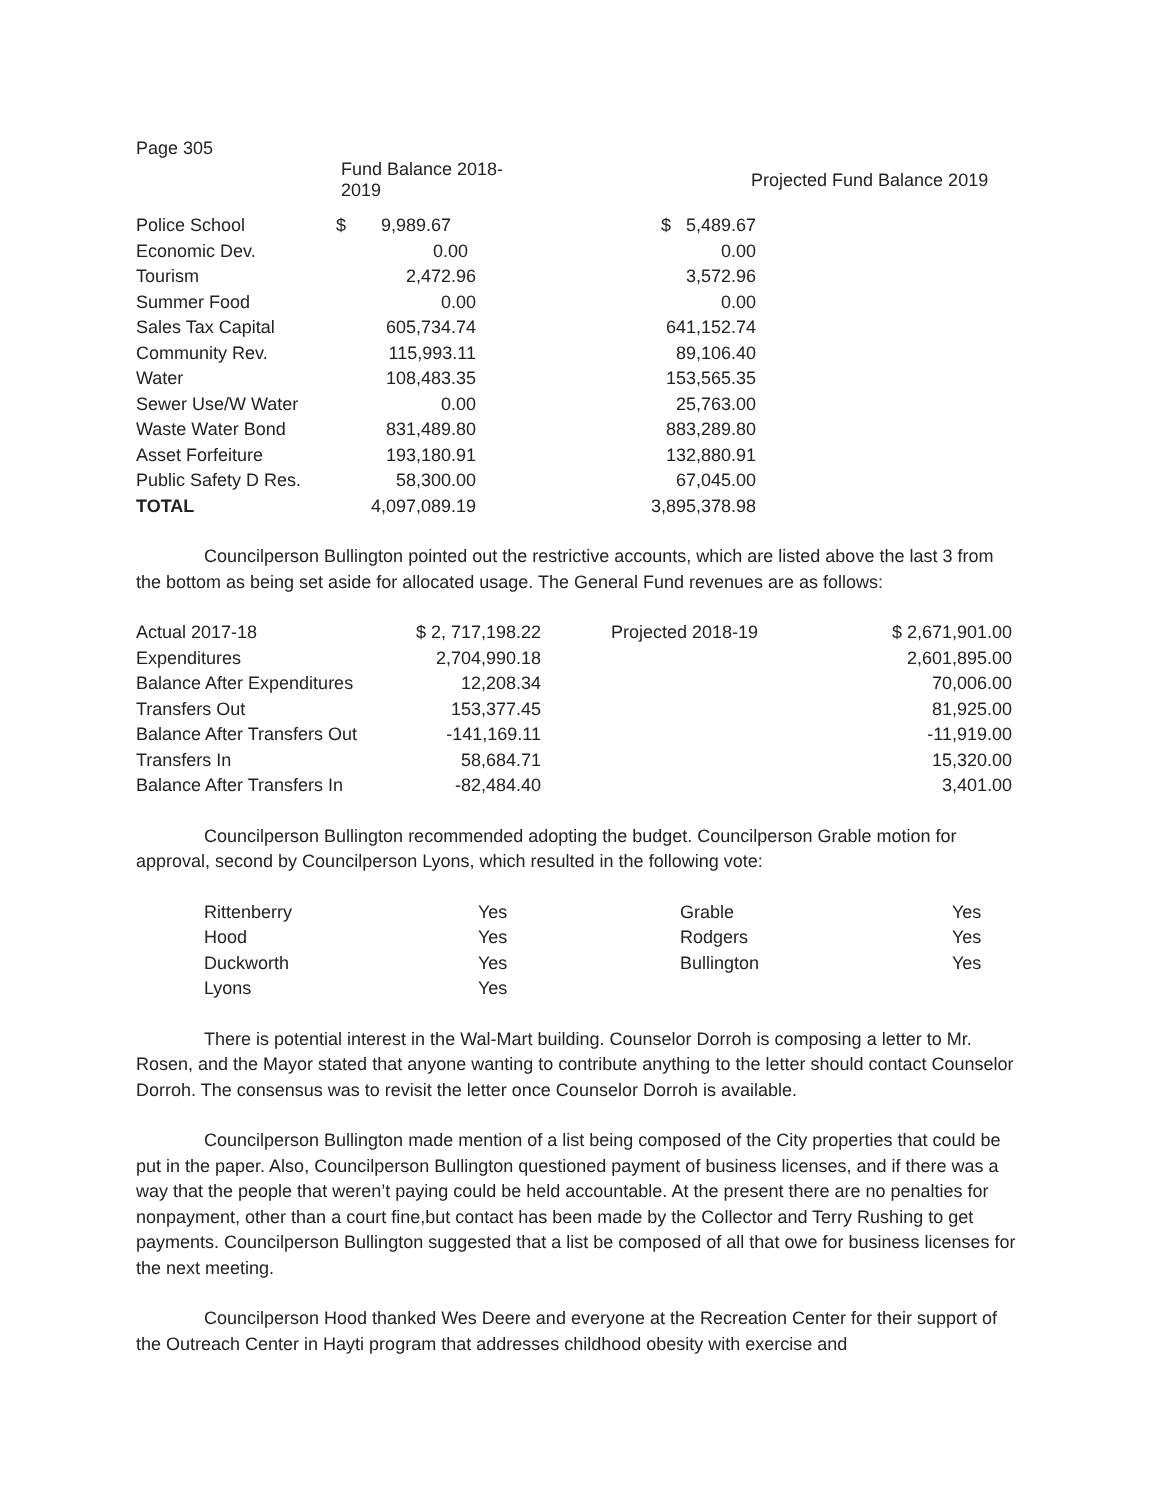Page 305
| | Fund Balance 2018-2019 | | Projected Fund Balance 2019 |
| --- | --- | --- | --- |
| Police School | $ 9,989.67 | $ 5,489.67 | |
| Economic Dev. | 0.00 | 0.00 | |
| Tourism | 2,472.96 | 3,572.96 | |
| Summer Food | 0.00 | 0.00 | |
| Sales Tax Capital | 605,734.74 | 641,152.74 | |
| Community Rev. | 115,993.11 | 89,106.40 | |
| Water | 108,483.35 | 153,565.35 | |
| Sewer Use/W Water | 0.00 | 25,763.00 | |
| Waste Water Bond | 831,489.80 | 883,289.80 | |
| Asset Forfeiture | 193,180.91 | 132,880.91 | |
| Public Safety D Res. | 58,300.00 | 67,045.00 | |
| TOTAL | 4,097,089.19 | 3,895,378.98 | |
Councilperson Bullington pointed out the restrictive accounts, which are listed above the last 3 from the bottom as being set aside for allocated usage. The General Fund revenues are as follows:
| Actual 2017-18 | $ 2, 717,198.22 | | Projected 2018-19 | $ 2,671,901.00 |
| Expenditures | 2,704,990.18 | | | 2,601,895.00 |
| Balance After Expenditures | 12,208.34 | | | 70,006.00 |
| Transfers Out | 153,377.45 | | | 81,925.00 |
| Balance After Transfers Out | -141,169.11 | | | -11,919.00 |
| Transfers In | 58,684.71 | | | 15,320.00 |
| Balance After Transfers In | -82,484.40 | | | 3,401.00 |
Councilperson Bullington recommended adopting the budget. Councilperson Grable motion for approval, second by Councilperson Lyons, which resulted in the following vote:
| Rittenberry | Yes | Grable | Yes |
| Hood | Yes | Rodgers | Yes |
| Duckworth | Yes | Bullington | Yes |
| Lyons | Yes | | |
There is potential interest in the Wal-Mart building. Counselor Dorroh is composing a letter to Mr. Rosen, and the Mayor stated that anyone wanting to contribute anything to the letter should contact Counselor Dorroh. The consensus was to revisit the letter once Counselor Dorroh is available.
Councilperson Bullington made mention of a list being composed of the City properties that could be put in the paper. Also, Councilperson Bullington questioned payment of business licenses, and if there was a way that the people that weren’t paying could be held accountable. At the present there are no penalties for nonpayment, other than a court fine,but contact has been made by the Collector and Terry Rushing to get payments. Councilperson Bullington suggested that a list be composed of all that owe for business licenses for the next meeting.
Councilperson Hood thanked Wes Deere and everyone at the Recreation Center for their support of the Outreach Center in Hayti program that addresses childhood obesity with exercise and